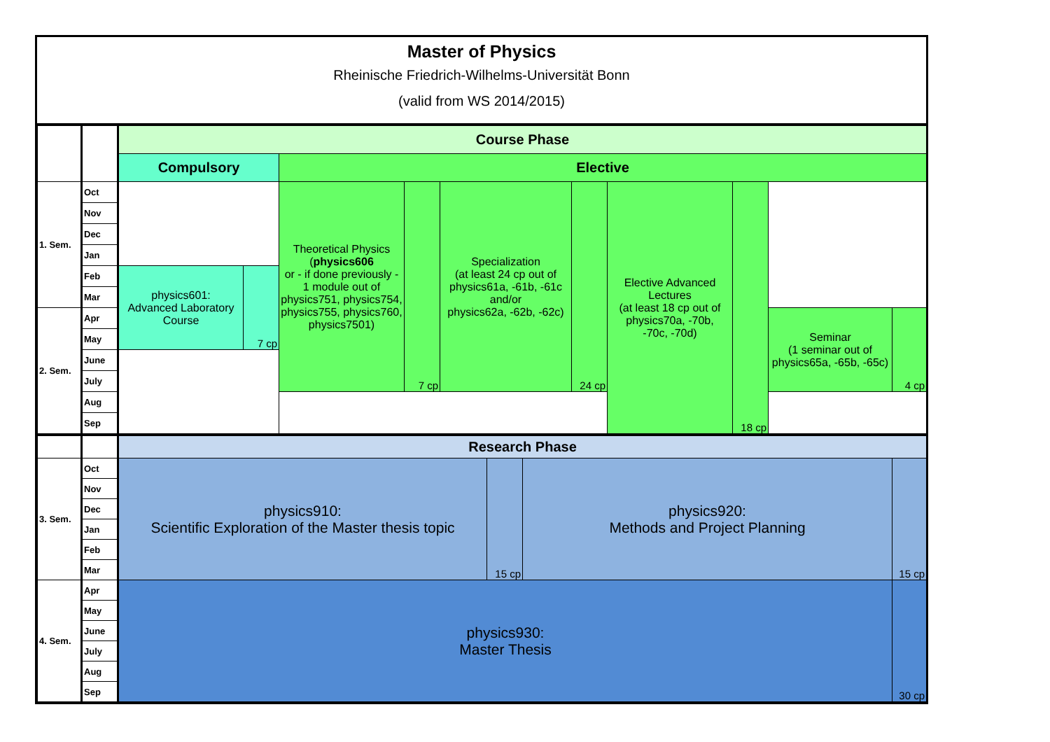Master of Physics
Rheinische Friedrich-Wilhelms-Universität Bonn
(valid from WS 2014/2015)
| | | Course Phase | | | | | | | | | |
| | | Compulsory | | Elective | | | | | | | |
| 1. Sem. | Oct | | | Theoretical Physics ( physics606 or - if done previously - 1 module out of physics751, physics754, physics755, physics760, physics7501) | 7 cp | Specialization (at least 24 cp out of physics61a, -61b, -61c and/or physics62a, -62b, -62c) | 24 cp | Elective Advanced Lectures (at least 18 cp out of physics70a, -70b, -70c, -70d) | 18 cp | | |
| | Nov | | | | | | | | | | |
| | Dec | | | | | | | | | | |
| | Jan | | | | | | | | | | |
| | Feb | physics601: Advanced Laboratory Course | 7 cp | | | | | | | | |
| | Mar | | | | | | | | | | |
| 2. Sem. | Apr | | | | | | | | | Seminar (1 seminar out of physics65a, -65b, -65c) | 4 cp |
| | May | | | | | | | | | | |
| | June | | | | | | | | | | |
| | July | | | | | | | | | | |
| | Aug | | | | | | | | | | |
| | Sep | | | | | | | | | | |
| | | Research Phase | | | |
| 3. Sem. | Oct | physics910: Scientific Exploration of the Master thesis topic | 15 cp | physics920: Methods and Project Planning | 15 cp |
| | Nov | | | | |
| | Dec | | | | |
| | Jan | | | | |
| | Feb | | | | |
| | Mar | | | | |
| 4. Sem. | Apr | physics930: Master Thesis | | | 30 cp |
| | May | | | | |
| | June | | | | |
| | July | | | | |
| | Aug | | | | |
| | Sep | | | | |